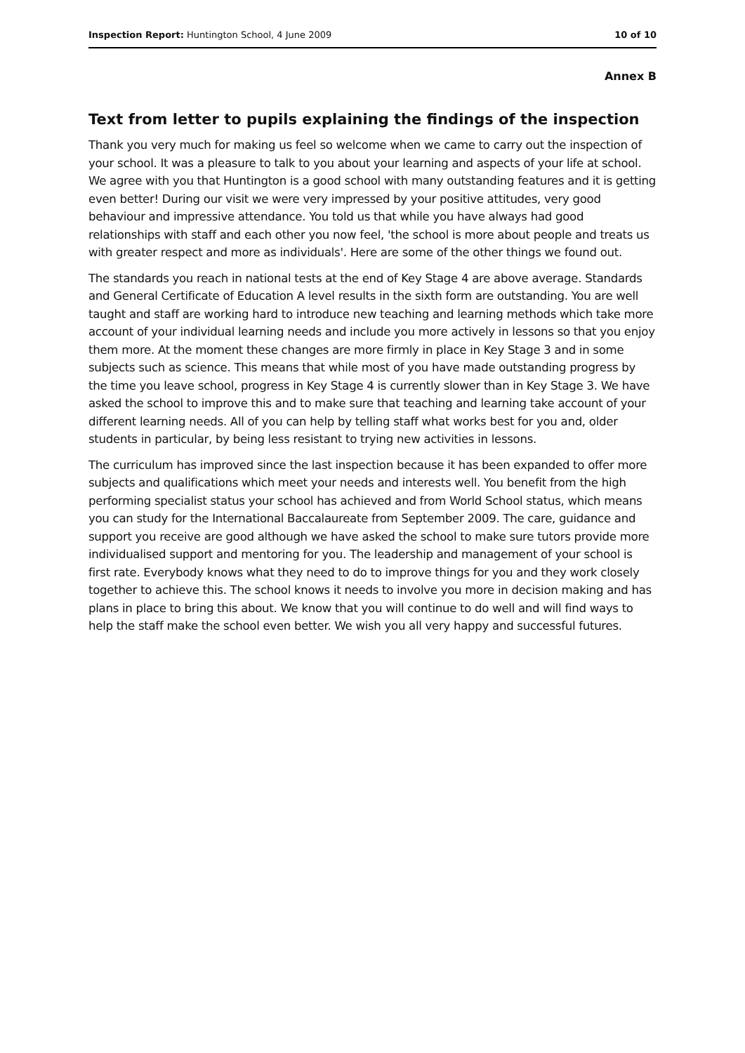Inspection Report: Huntington School, 4 June 2009 10 of 10
Annex B
Text from letter to pupils explaining the findings of the inspection
Thank you very much for making us feel so welcome when we came to carry out the inspection of your school. It was a pleasure to talk to you about your learning and aspects of your life at school. We agree with you that Huntington is a good school with many outstanding features and it is getting even better! During our visit we were very impressed by your positive attitudes, very good behaviour and impressive attendance. You told us that while you have always had good relationships with staff and each other you now feel, 'the school is more about people and treats us with greater respect and more as individuals'. Here are some of the other things we found out.
The standards you reach in national tests at the end of Key Stage 4 are above average. Standards and General Certificate of Education A level results in the sixth form are outstanding. You are well taught and staff are working hard to introduce new teaching and learning methods which take more account of your individual learning needs and include you more actively in lessons so that you enjoy them more. At the moment these changes are more firmly in place in Key Stage 3 and in some subjects such as science. This means that while most of you have made outstanding progress by the time you leave school, progress in Key Stage 4 is currently slower than in Key Stage 3. We have asked the school to improve this and to make sure that teaching and learning take account of your different learning needs. All of you can help by telling staff what works best for you and, older students in particular, by being less resistant to trying new activities in lessons.
The curriculum has improved since the last inspection because it has been expanded to offer more subjects and qualifications which meet your needs and interests well. You benefit from the high performing specialist status your school has achieved and from World School status, which means you can study for the International Baccalaureate from September 2009. The care, guidance and support you receive are good although we have asked the school to make sure tutors provide more individualised support and mentoring for you. The leadership and management of your school is first rate. Everybody knows what they need to do to improve things for you and they work closely together to achieve this. The school knows it needs to involve you more in decision making and has plans in place to bring this about. We know that you will continue to do well and will find ways to help the staff make the school even better. We wish you all very happy and successful futures.